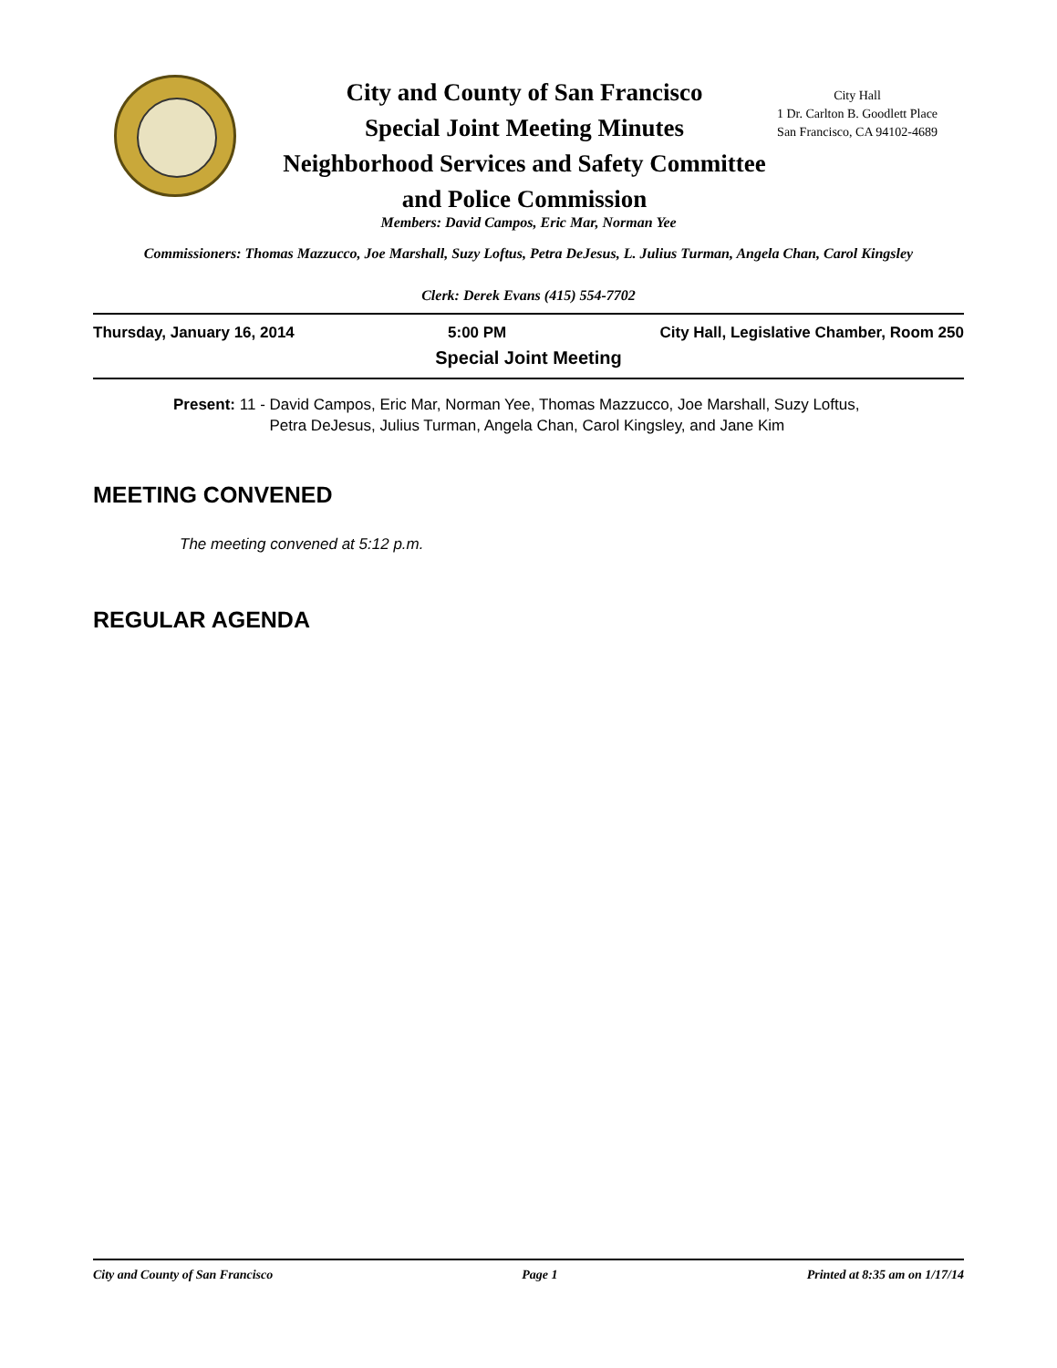City and County of San Francisco
Special Joint Meeting Minutes
Neighborhood Services and Safety Committee
and Police Commission
City Hall
1 Dr. Carlton B. Goodlett Place
San Francisco, CA 94102-4689
Members: David Campos, Eric Mar, Norman Yee
Commissioners: Thomas Mazzucco, Joe Marshall, Suzy Loftus, Petra DeJesus, L. Julius Turman, Angela Chan, Carol Kingsley
Clerk: Derek Evans (415) 554-7702
Thursday, January 16, 2014 5:00 PM City Hall, Legislative Chamber, Room 250
Special Joint Meeting
Present: 11 - David Campos, Eric Mar, Norman Yee, Thomas Mazzucco, Joe Marshall, Suzy Loftus, Petra DeJesus, Julius Turman, Angela Chan, Carol Kingsley, and Jane Kim
MEETING CONVENED
The meeting convened at 5:12 p.m.
REGULAR AGENDA
City and County of San Francisco Page 1 Printed at 8:35 am on 1/17/14